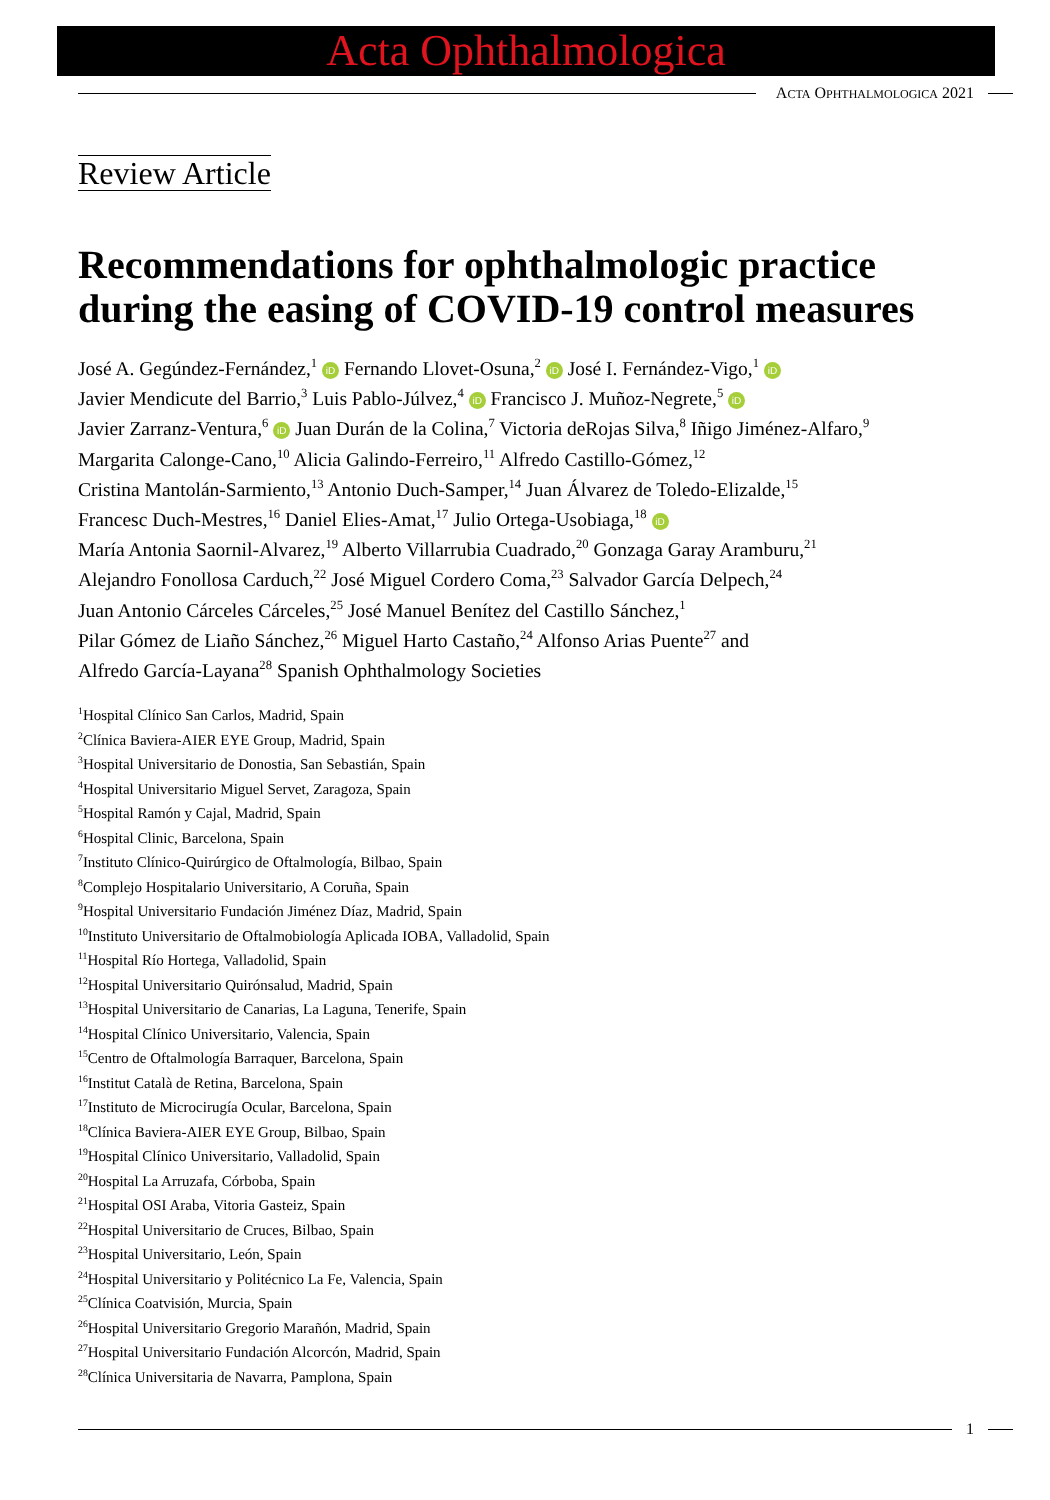Acta Ophthalmologica
ACTA OPHTHALMOLOGICA 2021
Review Article
Recommendations for ophthalmologic practice during the easing of COVID-19 control measures
José A. Gegúndez-Fernández,<sup>1</sup> iD Fernando Llovet-Osuna,<sup>2</sup> iD José I. Fernández-Vigo,<sup>1</sup> iD
Javier Mendicute del Barrio,<sup>3</sup> Luis Pablo-Júlvez,<sup>4</sup> iD Francisco J. Muñoz-Negrete,<sup>5</sup> iD
Javier Zarranz-Ventura,<sup>6</sup> iD Juan Durán de la Colina,<sup>7</sup> Victoria deRojas Silva,<sup>8</sup> Iñigo Jiménez-Alfaro,<sup>9</sup>
Margarita Calonge-Cano,<sup>10</sup> Alicia Galindo-Ferreiro,<sup>11</sup> Alfredo Castillo-Gómez,<sup>12</sup>
Cristina Mantolán-Sarmiento,<sup>13</sup> Antonio Duch-Samper,<sup>14</sup> Juan Álvarez de Toledo-Elizalde,<sup>15</sup>
Francesc Duch-Mestres,<sup>16</sup> Daniel Elies-Amat,<sup>17</sup> Julio Ortega-Usobiaga,<sup>18</sup> iD
María Antonia Saornil-Alvarez,<sup>19</sup> Alberto Villarrubia Cuadrado,<sup>20</sup> Gonzaga Garay Aramburu,<sup>21</sup>
Alejandro Fonollosa Carduch,<sup>22</sup> José Miguel Cordero Coma,<sup>23</sup> Salvador García Delpech,<sup>24</sup>
Juan Antonio Cárceles Cárceles,<sup>25</sup> José Manuel Benítez del Castillo Sánchez,<sup>1</sup>
Pilar Gómez de Liaño Sánchez,<sup>26</sup> Miguel Harto Castaño,<sup>24</sup> Alfonso Arias Puente<sup>27</sup> and
Alfredo García-Layana<sup>28</sup> Spanish Ophthalmology Societies
<sup>1</sup> Hospital Clínico San Carlos, Madrid, Spain
<sup>2</sup> Clínica Baviera-AIER EYE Group, Madrid, Spain
<sup>3</sup> Hospital Universitario de Donostia, San Sebastián, Spain
<sup>4</sup> Hospital Universitario Miguel Servet, Zaragoza, Spain
<sup>5</sup> Hospital Ramón y Cajal, Madrid, Spain
<sup>6</sup> Hospital Clinic, Barcelona, Spain
<sup>7</sup> Instituto Clínico-Quirúrgico de Oftalmología, Bilbao, Spain
<sup>8</sup> Complejo Hospitalario Universitario, A Coruña, Spain
<sup>9</sup> Hospital Universitario Fundación Jiménez Díaz, Madrid, Spain
<sup>10</sup> Instituto Universitario de Oftalmobiología Aplicada IOBA, Valladolid, Spain
<sup>11</sup> Hospital Río Hortega, Valladolid, Spain
<sup>12</sup> Hospital Universitario Quirónsalud, Madrid, Spain
<sup>13</sup> Hospital Universitario de Canarias, La Laguna, Tenerife, Spain
<sup>14</sup> Hospital Clínico Universitario, Valencia, Spain
<sup>15</sup> Centro de Oftalmología Barraquer, Barcelona, Spain
<sup>16</sup> Institut Català de Retina, Barcelona, Spain
<sup>17</sup> Instituto de Microcirugía Ocular, Barcelona, Spain
<sup>18</sup>Clínica Baviera-AIER EYE Group, Bilbao, Spain
<sup>19</sup> Hospital Clínico Universitario, Valladolid, Spain
<sup>20</sup> Hospital La Arruzafa, Córboba, Spain
<sup>21</sup> Hospital OSI Araba, Vitoria Gasteiz, Spain
<sup>22</sup> Hospital Universitario de Cruces, Bilbao, Spain
<sup>23</sup> Hospital Universitario, León, Spain
<sup>24</sup> Hospital Universitario y Politécnico La Fe, Valencia, Spain
<sup>25</sup>Clínica Coatvisión, Murcia, Spain
<sup>26</sup> Hospital Universitario Gregorio Marañón, Madrid, Spain
<sup>27</sup> Hospital Universitario Fundación Alcorcón, Madrid, Spain
<sup>28</sup>Clínica Universitaria de Navarra, Pamplona, Spain
1